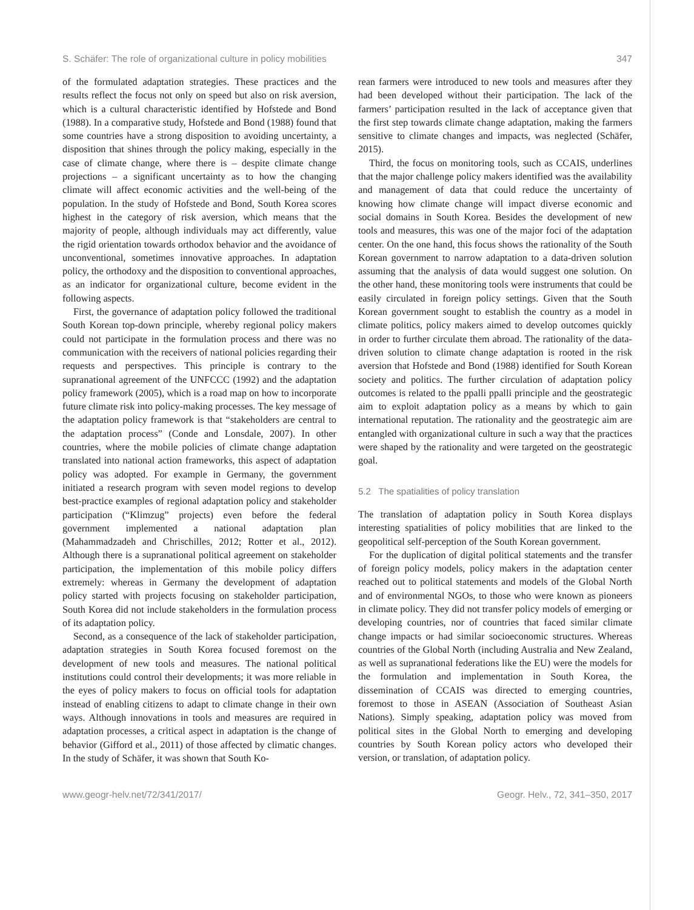S. Schäfer: The role of organizational culture in policy mobilities 347
of the formulated adaptation strategies. These practices and the results reflect the focus not only on speed but also on risk aversion, which is a cultural characteristic identified by Hofstede and Bond (1988). In a comparative study, Hofstede and Bond (1988) found that some countries have a strong disposition to avoiding uncertainty, a disposition that shines through the policy making, especially in the case of climate change, where there is – despite climate change projections – a significant uncertainty as to how the changing climate will affect economic activities and the well-being of the population. In the study of Hofstede and Bond, South Korea scores highest in the category of risk aversion, which means that the majority of people, although individuals may act differently, value the rigid orientation towards orthodox behavior and the avoidance of unconventional, sometimes innovative approaches. In adaptation policy, the orthodoxy and the disposition to conventional approaches, as an indicator for organizational culture, become evident in the following aspects.
First, the governance of adaptation policy followed the traditional South Korean top-down principle, whereby regional policy makers could not participate in the formulation process and there was no communication with the receivers of national policies regarding their requests and perspectives. This principle is contrary to the supranational agreement of the UNFCCC (1992) and the adaptation policy framework (2005), which is a road map on how to incorporate future climate risk into policy-making processes. The key message of the adaptation policy framework is that “stakeholders are central to the adaptation process” (Conde and Lonsdale, 2007). In other countries, where the mobile policies of climate change adaptation translated into national action frameworks, this aspect of adaptation policy was adopted. For example in Germany, the government initiated a research program with seven model regions to develop best-practice examples of regional adaptation policy and stakeholder participation (“Klimzug” projects) even before the federal government implemented a national adaptation plan (Mahammadzadeh and Chrischilles, 2012; Rotter et al., 2012). Although there is a supranational political agreement on stakeholder participation, the implementation of this mobile policy differs extremely: whereas in Germany the development of adaptation policy started with projects focusing on stakeholder participation, South Korea did not include stakeholders in the formulation process of its adaptation policy.
Second, as a consequence of the lack of stakeholder participation, adaptation strategies in South Korea focused foremost on the development of new tools and measures. The national political institutions could control their developments; it was more reliable in the eyes of policy makers to focus on official tools for adaptation instead of enabling citizens to adapt to climate change in their own ways. Although innovations in tools and measures are required in adaptation processes, a critical aspect in adaptation is the change of behavior (Gifford et al., 2011) of those affected by climatic changes. In the study of Schäfer, it was shown that South Ko-
rean farmers were introduced to new tools and measures after they had been developed without their participation. The lack of the farmers’ participation resulted in the lack of acceptance given that the first step towards climate change adaptation, making the farmers sensitive to climate changes and impacts, was neglected (Schäfer, 2015).
Third, the focus on monitoring tools, such as CCAIS, underlines that the major challenge policy makers identified was the availability and management of data that could reduce the uncertainty of knowing how climate change will impact diverse economic and social domains in South Korea. Besides the development of new tools and measures, this was one of the major foci of the adaptation center. On the one hand, this focus shows the rationality of the South Korean government to narrow adaptation to a data-driven solution assuming that the analysis of data would suggest one solution. On the other hand, these monitoring tools were instruments that could be easily circulated in foreign policy settings. Given that the South Korean government sought to establish the country as a model in climate politics, policy makers aimed to develop outcomes quickly in order to further circulate them abroad. The rationality of the data-driven solution to climate change adaptation is rooted in the risk aversion that Hofstede and Bond (1988) identified for South Korean society and politics. The further circulation of adaptation policy outcomes is related to the ppalli ppalli principle and the geostrategic aim to exploit adaptation policy as a means by which to gain international reputation. The rationality and the geostrategic aim are entangled with organizational culture in such a way that the practices were shaped by the rationality and were targeted on the geostrategic goal.
5.2 The spatialities of policy translation
The translation of adaptation policy in South Korea displays interesting spatialities of policy mobilities that are linked to the geopolitical self-perception of the South Korean government.
For the duplication of digital political statements and the transfer of foreign policy models, policy makers in the adaptation center reached out to political statements and models of the Global North and of environmental NGOs, to those who were known as pioneers in climate policy. They did not transfer policy models of emerging or developing countries, nor of countries that faced similar climate change impacts or had similar socioeconomic structures. Whereas countries of the Global North (including Australia and New Zealand, as well as supranational federations like the EU) were the models for the formulation and implementation in South Korea, the dissemination of CCAIS was directed to emerging countries, foremost to those in ASEAN (Association of Southeast Asian Nations). Simply speaking, adaptation policy was moved from political sites in the Global North to emerging and developing countries by South Korean policy actors who developed their version, or translation, of adaptation policy.
www.geogr-helv.net/72/341/2017/ Geogr. Helv., 72, 341–350, 2017